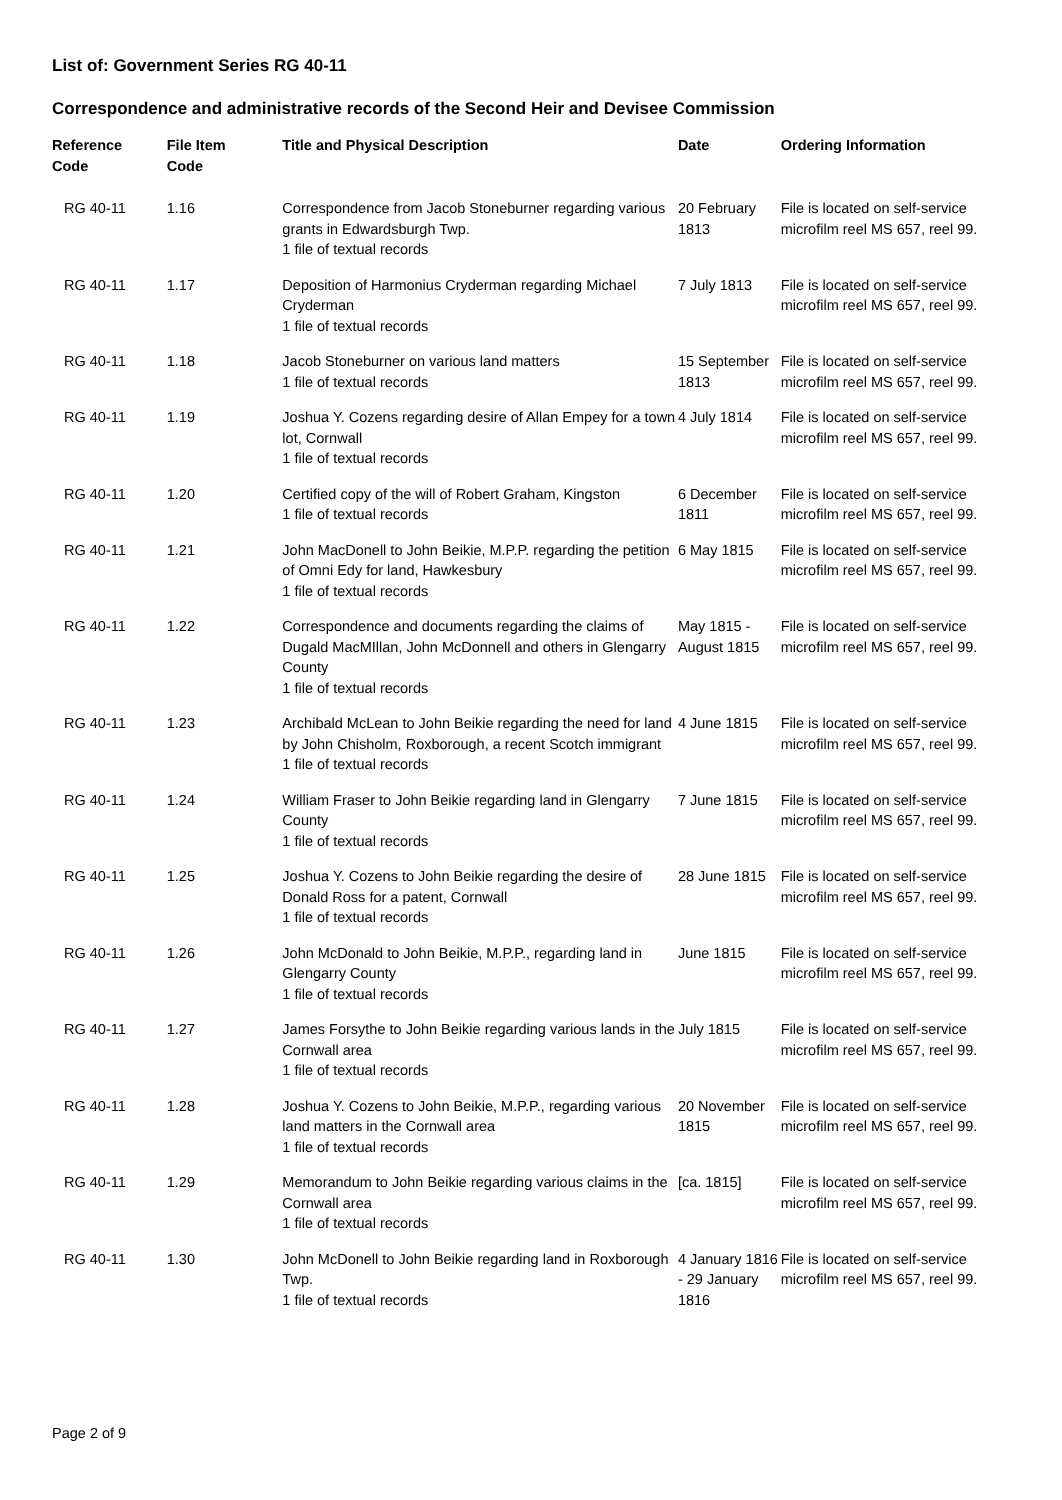List of: Government Series RG 40-11
Correspondence and administrative records of the Second Heir and Devisee Commission
| Reference Code | File Item Code | Title and Physical Description | Date | Ordering Information |
| --- | --- | --- | --- | --- |
| RG 40-11 | 1.16 | Correspondence from Jacob Stoneburner regarding various grants in Edwardsburgh Twp. 1 file of textual records | 20 February 1813 | File is located on self-service microfilm reel MS 657, reel 99. |
| RG 40-11 | 1.17 | Deposition of Harmonius Cryderman regarding Michael Cryderman 1 file of textual records | 7 July 1813 | File is located on self-service microfilm reel MS 657, reel 99. |
| RG 40-11 | 1.18 | Jacob Stoneburner on various land matters 1 file of textual records | 15 September 1813 | File is located on self-service microfilm reel MS 657, reel 99. |
| RG 40-11 | 1.19 | Joshua Y. Cozens regarding desire of Allan Empey for a town lot, Cornwall 1 file of textual records | 4 July 1814 | File is located on self-service microfilm reel MS 657, reel 99. |
| RG 40-11 | 1.20 | Certified copy of the will of Robert Graham, Kingston 1 file of textual records | 6 December 1811 | File is located on self-service microfilm reel MS 657, reel 99. |
| RG 40-11 | 1.21 | John MacDonell to John Beikie, M.P.P. regarding the petition of Omni Edy for land, Hawkesbury 1 file of textual records | 6 May 1815 | File is located on self-service microfilm reel MS 657, reel 99. |
| RG 40-11 | 1.22 | Correspondence and documents regarding the claims of Dugald MacMIllan, John McDonnell and others in Glengarry County 1 file of textual records | May 1815 - August 1815 | File is located on self-service microfilm reel MS 657, reel 99. |
| RG 40-11 | 1.23 | Archibald McLean to John Beikie regarding the need for land by John Chisholm, Roxborough, a recent Scotch immigrant 1 file of textual records | 4 June 1815 | File is located on self-service microfilm reel MS 657, reel 99. |
| RG 40-11 | 1.24 | William Fraser to John Beikie regarding land in Glengarry County 1 file of textual records | 7 June 1815 | File is located on self-service microfilm reel MS 657, reel 99. |
| RG 40-11 | 1.25 | Joshua Y. Cozens to John Beikie regarding the desire of Donald Ross for a patent, Cornwall 1 file of textual records | 28 June 1815 | File is located on self-service microfilm reel MS 657, reel 99. |
| RG 40-11 | 1.26 | John McDonald to John Beikie, M.P.P., regarding land in Glengarry County 1 file of textual records | June 1815 | File is located on self-service microfilm reel MS 657, reel 99. |
| RG 40-11 | 1.27 | James Forsythe to John Beikie regarding various lands in the Cornwall area 1 file of textual records | July 1815 | File is located on self-service microfilm reel MS 657, reel 99. |
| RG 40-11 | 1.28 | Joshua Y. Cozens to John Beikie, M.P.P., regarding various land matters in the Cornwall area 1 file of textual records | 20 November 1815 | File is located on self-service microfilm reel MS 657, reel 99. |
| RG 40-11 | 1.29 | Memorandum to John Beikie regarding various claims in the Cornwall area 1 file of textual records | [ca. 1815] | File is located on self-service microfilm reel MS 657, reel 99. |
| RG 40-11 | 1.30 | John McDonell to John Beikie regarding land in Roxborough Twp. 1 file of textual records | 4 January 1816 - 29 January 1816 | File is located on self-service microfilm reel MS 657, reel 99. |
Page 2 of 9